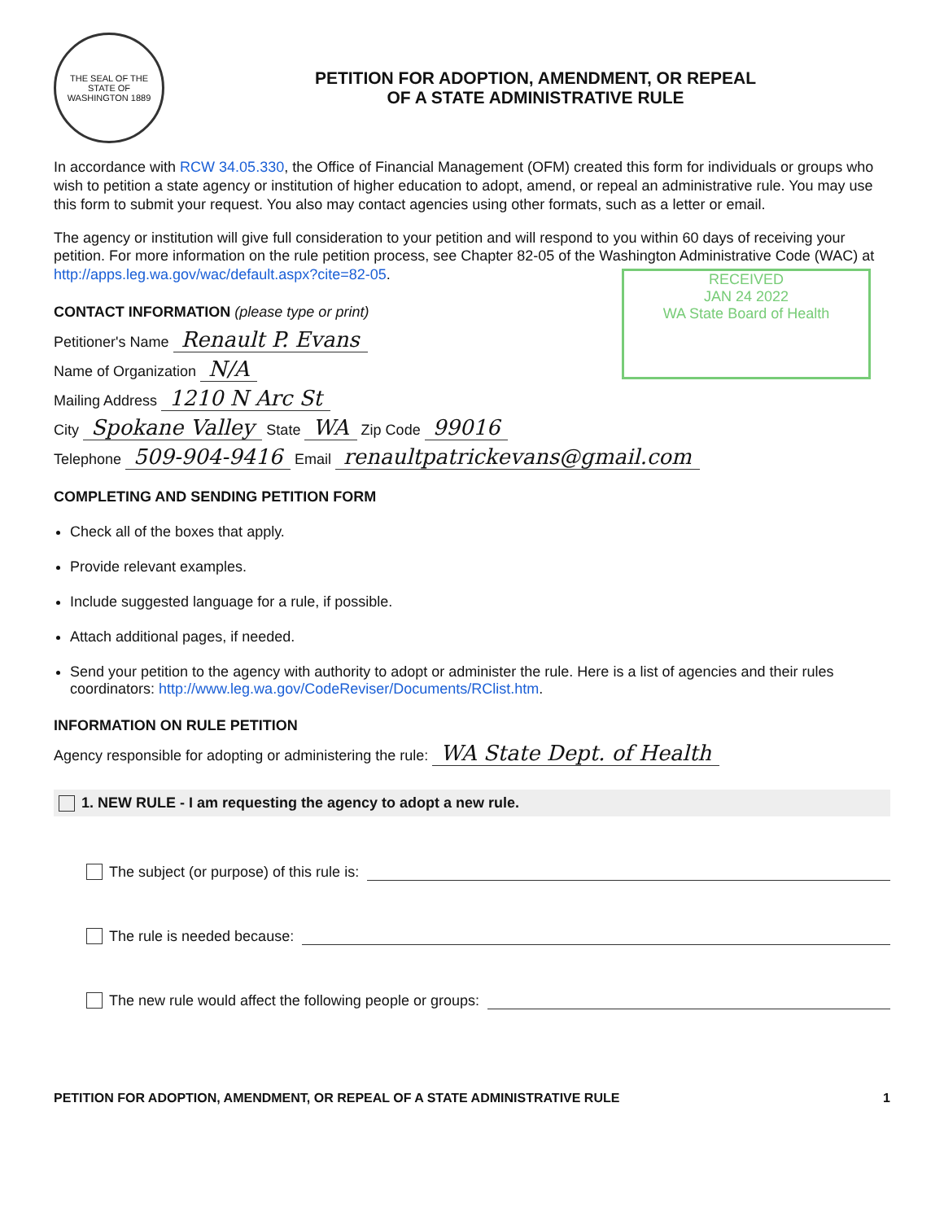THE SEAL OF THE STATE OF WASHINGTON 1889
PETITION FOR ADOPTION, AMENDMENT, OR REPEAL
OF A STATE ADMINISTRATIVE RULE
In accordance with RCW 34.05.330, the Office of Financial Management (OFM) created this form for individuals or groups who wish to petition a state agency or institution of higher education to adopt, amend, or repeal an administrative rule. You may use this form to submit your request. You also may contact agencies using other formats, such as a letter or email.
The agency or institution will give full consideration to your petition and will respond to you within 60 days of receiving your petition. For more information on the rule petition process, see Chapter 82-05 of the Washington Administrative Code (WAC) at http://apps.leg.wa.gov/wac/default.aspx?cite=82-05.
RECEIVED
JAN 24 2022
WA State Board of Health
CONTACT INFORMATION (please type or print)
Petitioner's Name Renault P. Evans
Name of Organization N/A
Mailing Address 1210 N Arc St
City Spokane Valley State WA Zip Code 99016
Telephone 509-904-9416 Email renaultpatrickevans@gmail.com
COMPLETING AND SENDING PETITION FORM
Check all of the boxes that apply.
Provide relevant examples.
Include suggested language for a rule, if possible.
Attach additional pages, if needed.
Send your petition to the agency with authority to adopt or administer the rule. Here is a list of agencies and their rules coordinators: http://www.leg.wa.gov/CodeReviser/Documents/RClist.htm.
INFORMATION ON RULE PETITION
Agency responsible for adopting or administering the rule: WA State Dept. of Health
1. NEW RULE - I am requesting the agency to adopt a new rule.
The subject (or purpose) of this rule is:
The rule is needed because:
The new rule would affect the following people or groups:
PETITION FOR ADOPTION, AMENDMENT, OR REPEAL OF A STATE ADMINISTRATIVE RULE 1